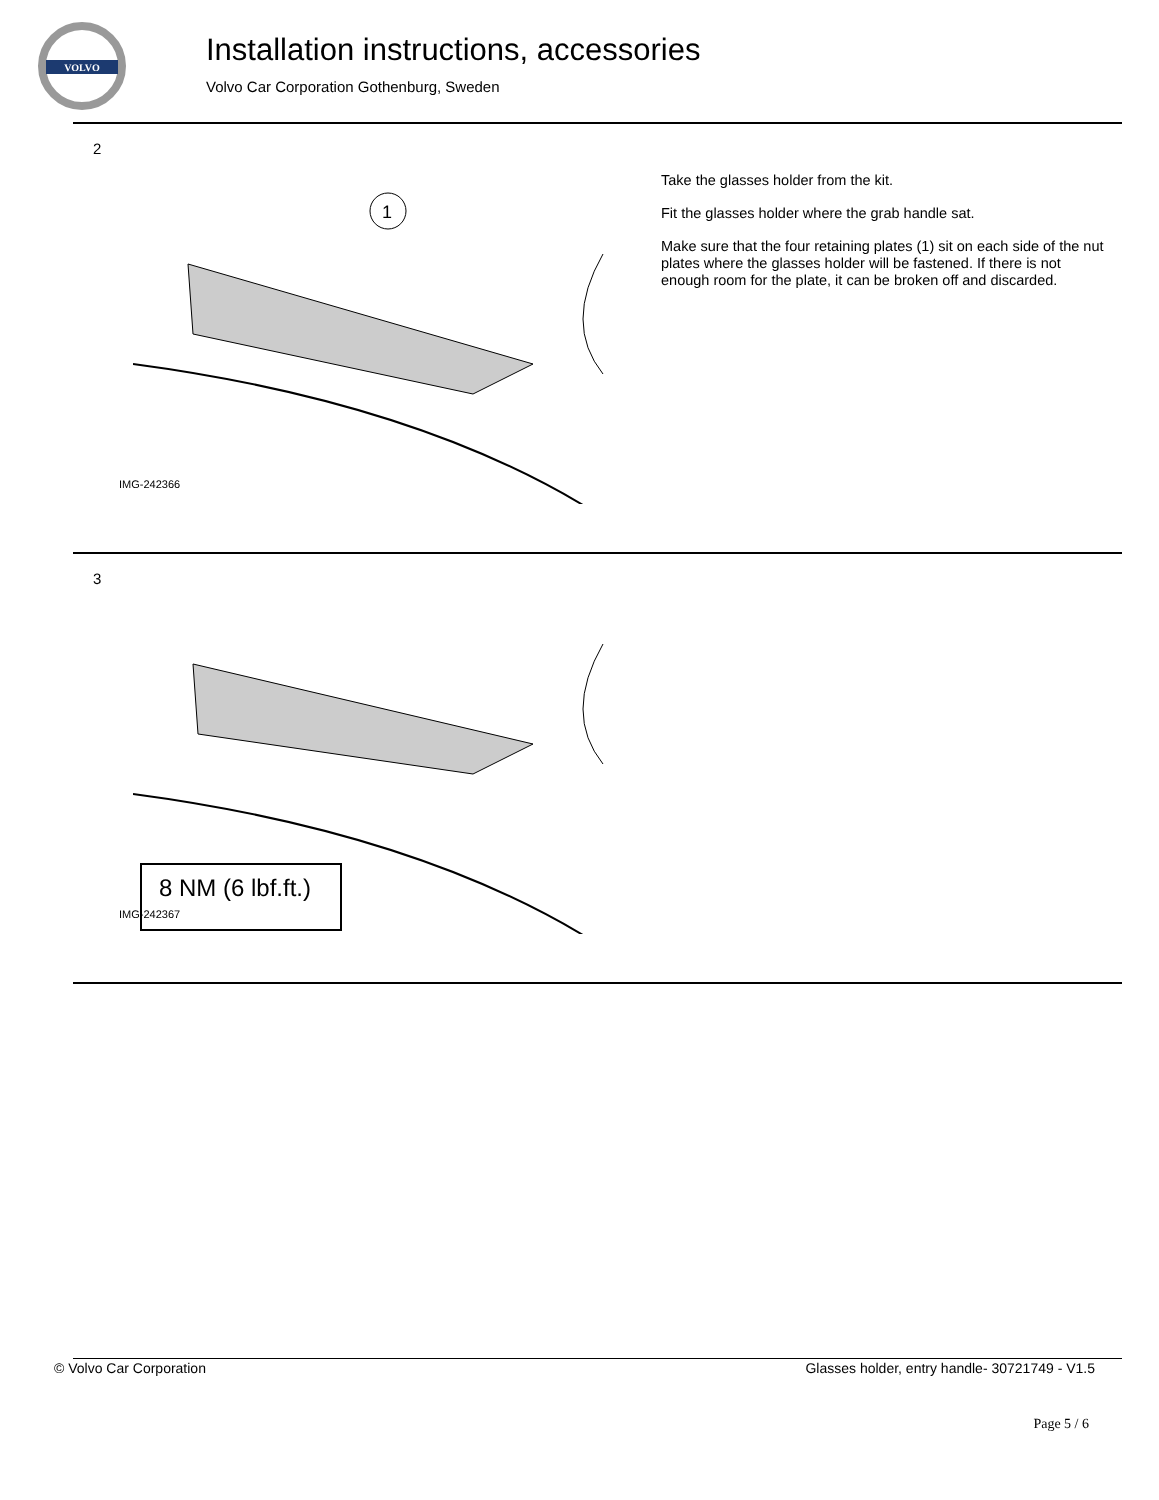VOLVO
Installation instructions, accessories
Volvo Car Corporation Gothenburg, Sweden
2
1
IMG-242366
Take the glasses holder from the kit.
Fit the glasses holder where the grab handle sat.
Make sure that the four retaining plates (1) sit on each side of the nut plates where the glasses holder will be fastened. If there is not enough room for the plate, it can be broken off and discarded.
3
8 NM (6 lbf.ft.)
IMG-242367
© Volvo Car Corporation
Glasses holder, entry handle- 30721749 - V1.5
Page 5 / 6